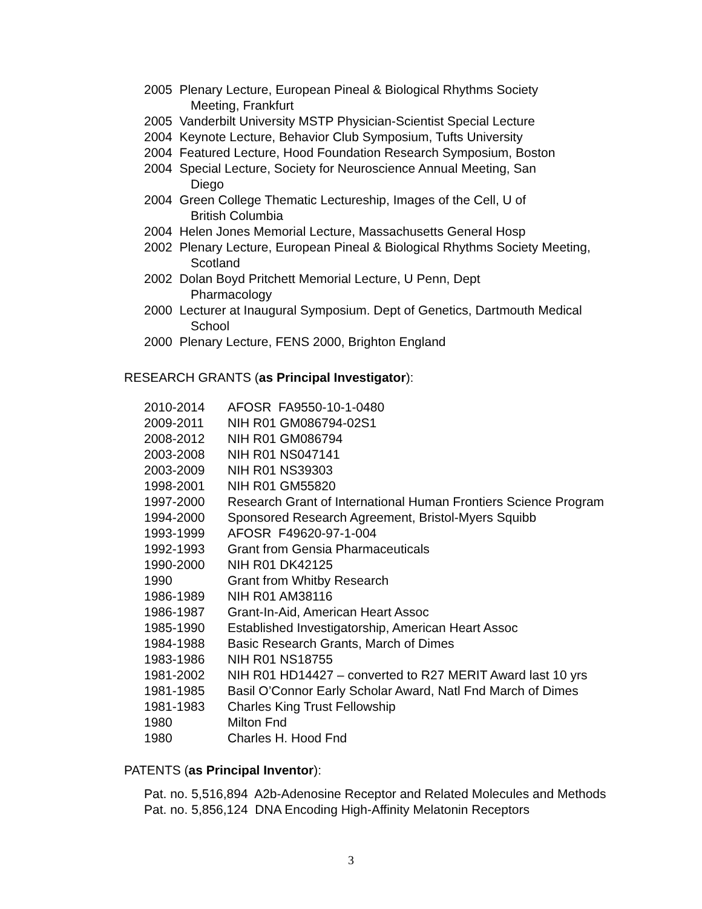2005 Plenary Lecture, European Pineal & Biological Rhythms Society
Meeting, Frankfurt
2005 Vanderbilt University MSTP Physician-Scientist Special Lecture
2004 Keynote Lecture, Behavior Club Symposium, Tufts University
2004 Featured Lecture, Hood Foundation Research Symposium, Boston
2004 Special Lecture, Society for Neuroscience Annual Meeting, San
Diego
2004 Green College Thematic Lectureship, Images of the Cell, U of
British Columbia
2004 Helen Jones Memorial Lecture, Massachusetts General Hosp
2002 Plenary Lecture, European Pineal & Biological Rhythms Society Meeting,
Scotland
2002 Dolan Boyd Pritchett Memorial Lecture, U Penn, Dept
Pharmacology
2000 Lecturer at Inaugural Symposium. Dept of Genetics, Dartmouth Medical
School
2000 Plenary Lecture, FENS 2000, Brighton England
RESEARCH GRANTS (as Principal Investigator):
| 2010-2014 | AFOSR FA9550-10-1-0480 |
| 2009-2011 | NIH R01 GM086794-02S1 |
| 2008-2012 | NIH R01 GM086794 |
| 2003-2008 | NIH R01 NS047141 |
| 2003-2009 | NIH R01 NS39303 |
| 1998-2001 | NIH R01 GM55820 |
| 1997-2000 | Research Grant of International Human Frontiers Science Program |
| 1994-2000 | Sponsored Research Agreement, Bristol-Myers Squibb |
| 1993-1999 | AFOSR F49620-97-1-004 |
| 1992-1993 | Grant from Gensia Pharmaceuticals |
| 1990-2000 | NIH R01 DK42125 |
| 1990 | Grant from Whitby Research |
| 1986-1989 | NIH R01 AM38116 |
| 1986-1987 | Grant-In-Aid, American Heart Assoc |
| 1985-1990 | Established Investigatorship, American Heart Assoc |
| 1984-1988 | Basic Research Grants, March of Dimes |
| 1983-1986 | NIH R01 NS18755 |
| 1981-2002 | NIH R01 HD14427 – converted to R27 MERIT Award last 10 yrs |
| 1981-1985 | Basil O’Connor Early Scholar Award, Natl Fnd March of Dimes |
| 1981-1983 | Charles King Trust Fellowship |
| 1980 | Milton Fnd |
| 1980 | Charles H. Hood Fnd |
PATENTS (as Principal Inventor):
Pat. no. 5,516,894 A2b-Adenosine Receptor and Related Molecules and Methods
Pat. no. 5,856,124 DNA Encoding High-Affinity Melatonin Receptors
3